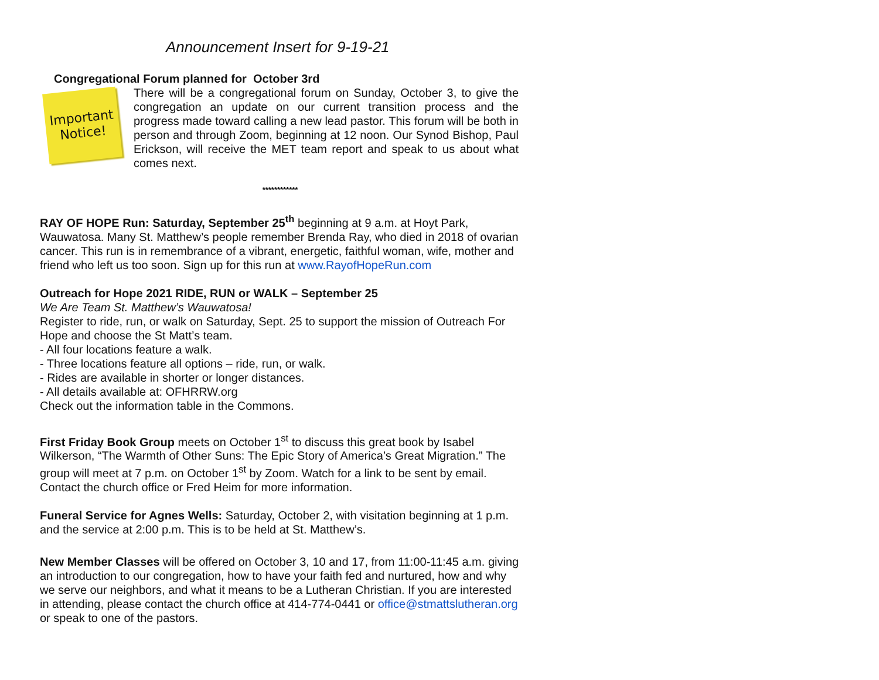Announcement Insert for 9-19-21
Congregational Forum planned for October 3rd
Important
Notice!
There will be a congregational forum on Sunday, October 3, to give the congregation an update on our current transition process and the progress made toward calling a new lead pastor. This forum will be both in person and through Zoom, beginning at 12 noon. Our Synod Bishop, Paul Erickson, will receive the MET team report and speak to us about what comes next.
************
RAY OF HOPE Run: Saturday, September 25<sup>th</sup> beginning at 9 a.m. at Hoyt Park, Wauwatosa. Many St. Matthew’s people remember Brenda Ray, who died in 2018 of ovarian cancer. This run is in remembrance of a vibrant, energetic, faithful woman, wife, mother and friend who left us too soon. Sign up for this run at www.RayofHopeRun.com
Outreach for Hope 2021 RIDE, RUN or WALK – September 25
We Are Team St. Matthew’s Wauwatosa!
Register to ride, run, or walk on Saturday, Sept. 25 to support the mission of Outreach For Hope and choose the St Matt’s team.
- All four locations feature a walk.
- Three locations feature all options – ride, run, or walk.
- Rides are available in shorter or longer distances.
- All details available at: OFHRRW.org
Check out the information table in the Commons.
First Friday Book Group meets on October 1<sup>st</sup> to discuss this great book by Isabel Wilkerson, “The Warmth of Other Suns: The Epic Story of America’s Great Migration.” The group will meet at 7 p.m. on October 1<sup>st</sup> by Zoom. Watch for a link to be sent by email. Contact the church office or Fred Heim for more information.
Funeral Service for Agnes Wells: Saturday, October 2, with visitation beginning at 1 p.m. and the service at 2:00 p.m. This is to be held at St. Matthew’s.
New Member Classes will be offered on October 3, 10 and 17, from 11:00-11:45 a.m. giving an introduction to our congregation, how to have your faith fed and nurtured, how and why we serve our neighbors, and what it means to be a Lutheran Christian. If you are interested in attending, please contact the church office at 414-774-0441 or office@stmattslutheran.org or speak to one of the pastors.